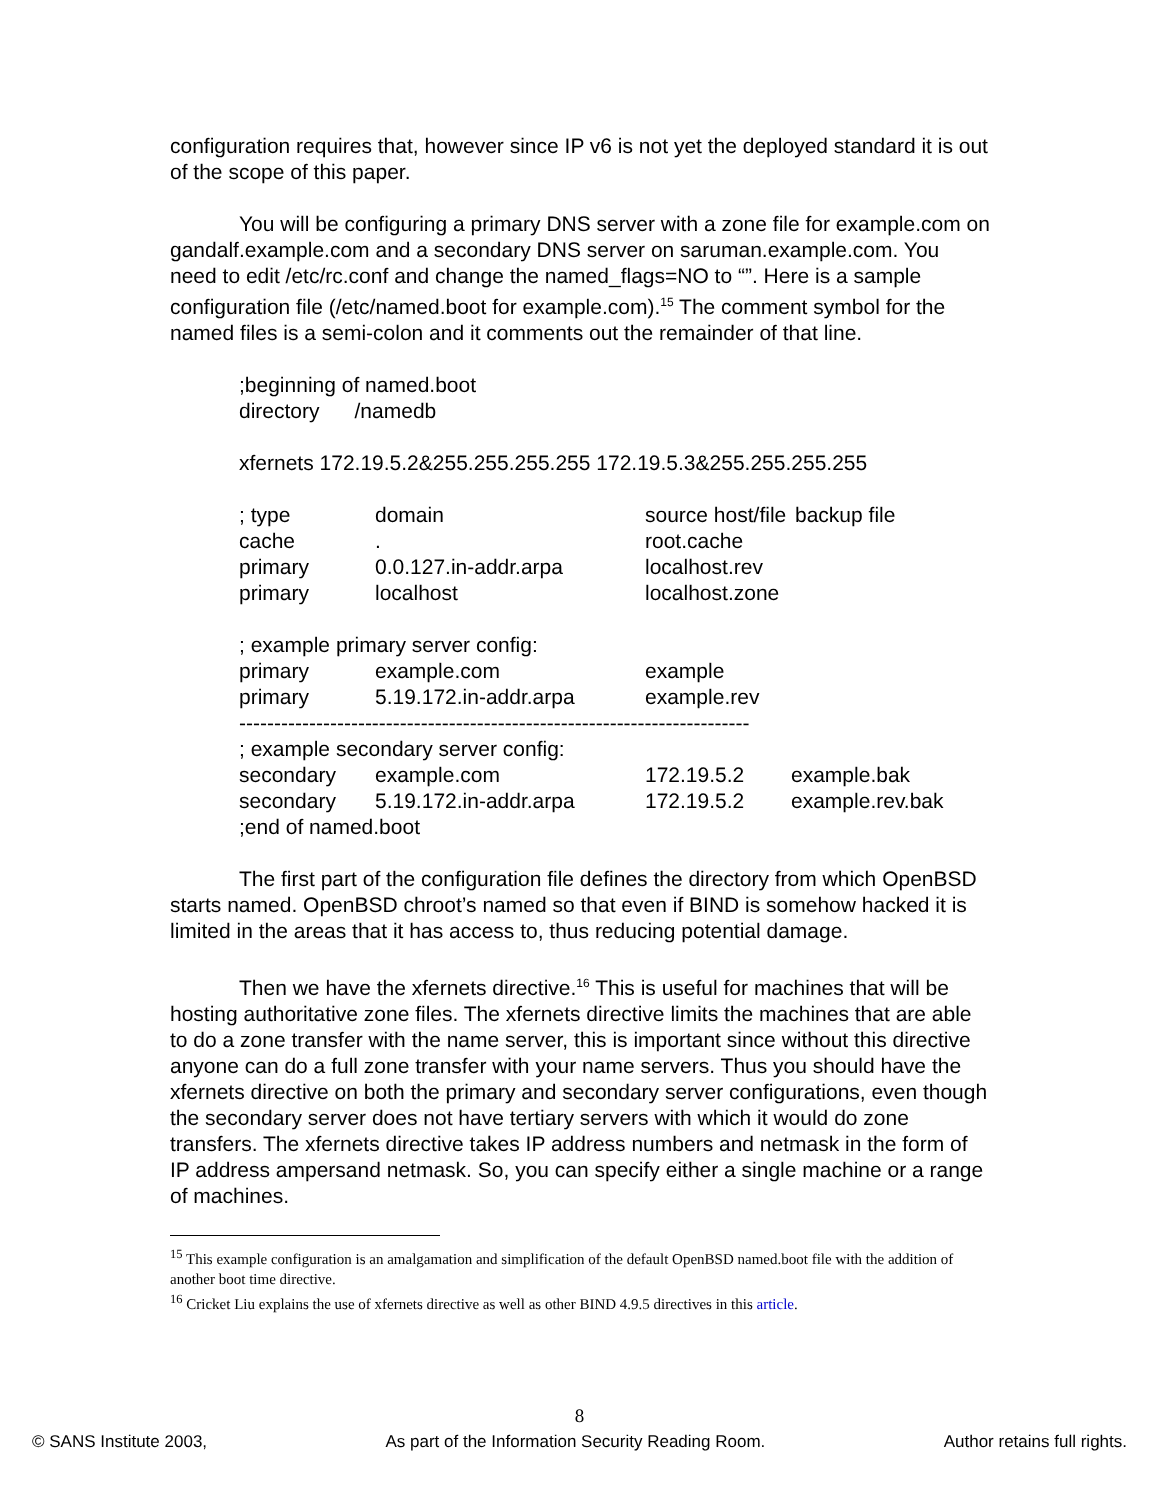configuration requires that, however since IP v6 is not yet the deployed standard it is out of the scope of this paper.
You will be configuring a primary DNS server with a zone file for example.com on gandalf.example.com and a secondary DNS server on saruman.example.com. You need to edit /etc/rc.conf and change the named_flags=NO to “”. Here is a sample configuration file (/etc/named.boot for example.com).<sup>15</sup> The comment symbol for the named files is a semi-colon and it comments out the remainder of that line.
;beginning of named.boot
directory /namedb
xfernets 172.19.5.2&255.255.255.255 172.19.5.3&255.255.255.255
| ; type | domain | | source host/file | backup file |
| cache | . | root.cache | | |
| primary | 0.0.127.in-addr.arpa | localhost.rev | | |
| primary | localhost | localhost.zone | | |
; example primary server config:
| primary | example.com | example |
| primary | 5.19.172.in-addr.arpa | example.rev |
-------------------------------------------------------------------------
; example secondary server config:
| secondary | example.com | 172.19.5.2 | example.bak |
| secondary | 5.19.172.in-addr.arpa | 172.19.5.2 | example.rev.bak |
;end of named.boot
The first part of the configuration file defines the directory from which OpenBSD starts named. OpenBSD chroot’s named so that even if BIND is somehow hacked it is limited in the areas that it has access to, thus reducing potential damage.
Then we have the xfernets directive.<sup>16</sup> This is useful for machines that will be hosting authoritative zone files. The xfernets directive limits the machines that are able to do a zone transfer with the name server, this is important since without this directive anyone can do a full zone transfer with your name servers. Thus you should have the xfernets directive on both the primary and secondary server configurations, even though the secondary server does not have tertiary servers with which it would do zone transfers. The xfernets directive takes IP address numbers and netmask in the form of IP address ampersand netmask. So, you can specify either a single machine or a range of machines.
<sup>15</sup> This example configuration is an amalgamation and simplification of the default OpenBSD named.boot file with the addition of another boot time directive.
<sup>16</sup> Cricket Liu explains the use of xfernets directive as well as other BIND 4.9.5 directives in this article.
8
© SANS Institute 2003, As part of the Information Security Reading Room. Author retains full rights.